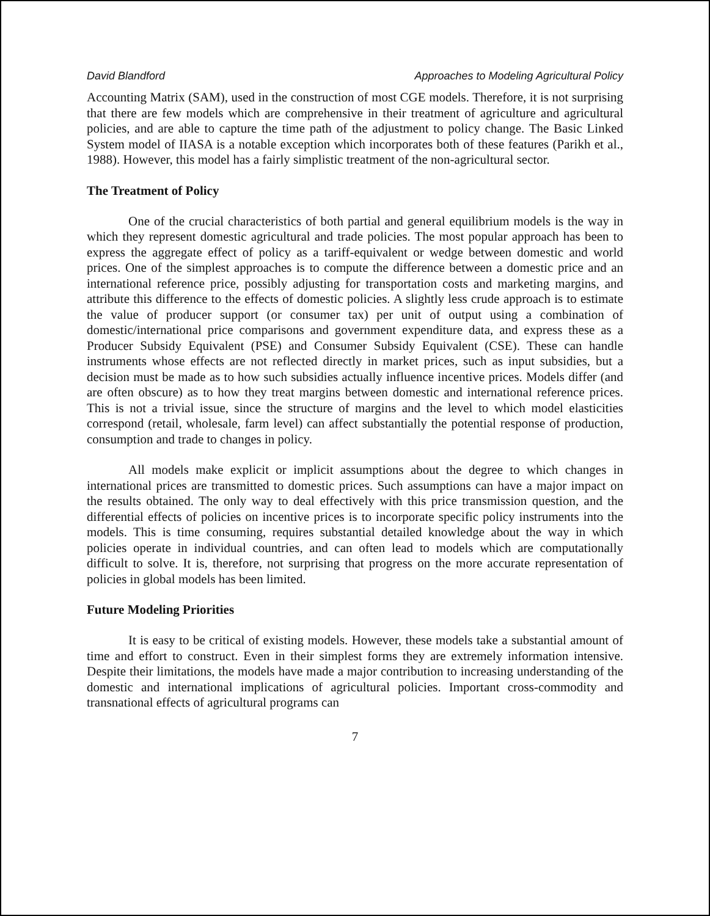David Blandford Approaches to Modeling Agricultural Policy
Accounting Matrix (SAM), used in the construction of most CGE models. Therefore, it is not surprising that there are few models which are comprehensive in their treatment of agriculture and agricultural policies, and are able to capture the time path of the adjustment to policy change. The Basic Linked System model of IIASA is a notable exception which incorporates both of these features (Parikh et al., 1988). However, this model has a fairly simplistic treatment of the non-agricultural sector.
The Treatment of Policy
One of the crucial characteristics of both partial and general equilibrium models is the way in which they represent domestic agricultural and trade policies. The most popular approach has been to express the aggregate effect of policy as a tariff-equivalent or wedge between domestic and world prices. One of the simplest approaches is to compute the difference between a domestic price and an international reference price, possibly adjusting for transportation costs and marketing margins, and attribute this difference to the effects of domestic policies. A slightly less crude approach is to estimate the value of producer support (or consumer tax) per unit of output using a combination of domestic/international price comparisons and government expenditure data, and express these as a Producer Subsidy Equivalent (PSE) and Consumer Subsidy Equivalent (CSE). These can handle instruments whose effects are not reflected directly in market prices, such as input subsidies, but a decision must be made as to how such subsidies actually influence incentive prices. Models differ (and are often obscure) as to how they treat margins between domestic and international reference prices. This is not a trivial issue, since the structure of margins and the level to which model elasticities correspond (retail, wholesale, farm level) can affect substantially the potential response of production, consumption and trade to changes in policy.
All models make explicit or implicit assumptions about the degree to which changes in international prices are transmitted to domestic prices. Such assumptions can have a major impact on the results obtained. The only way to deal effectively with this price transmission question, and the differential effects of policies on incentive prices is to incorporate specific policy instruments into the models. This is time consuming, requires substantial detailed knowledge about the way in which policies operate in individual countries, and can often lead to models which are computationally difficult to solve. It is, therefore, not surprising that progress on the more accurate representation of policies in global models has been limited.
Future Modeling Priorities
It is easy to be critical of existing models. However, these models take a substantial amount of time and effort to construct. Even in their simplest forms they are extremely information intensive. Despite their limitations, the models have made a major contribution to increasing understanding of the domestic and international implications of agricultural policies. Important cross-commodity and transnational effects of agricultural programs can
7